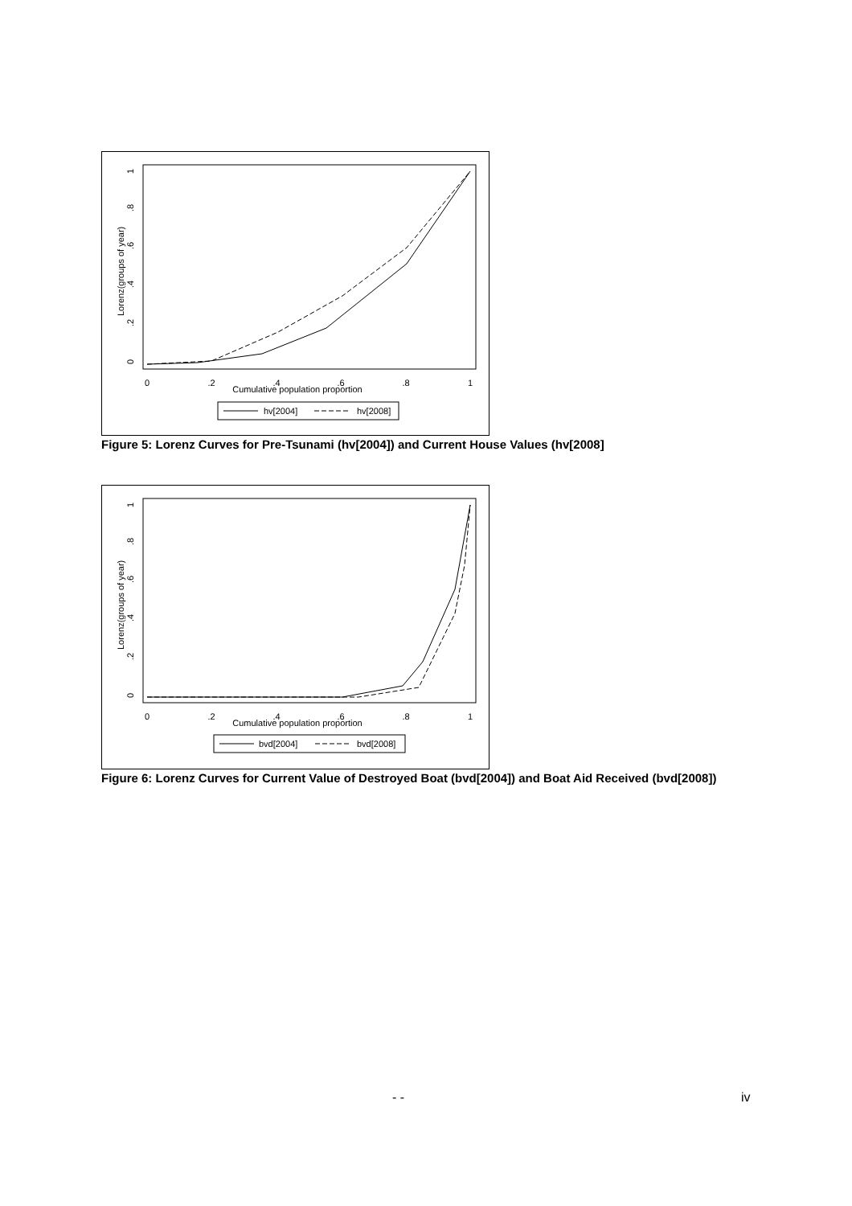0
.2
.4
.6
.8
1
Cumulative population proportion
Lorenz(groups of year)
0
.2
.4
.6
.8
1
hv[2004]
hv[2008]
Figure 5: Lorenz Curves for Pre-Tsunami (hv[2004]) and Current House Values (hv[2008]
0
.2
.4
.6
.8
1
Cumulative population proportion
Lorenz(groups of year)
0
.2
.4
.6
.8
1
bvd[2004]
bvd[2008]
Figure 6: Lorenz Curves for Current Value of Destroyed Boat (bvd[2004]) and Boat Aid Received (bvd[2008])
- - iv